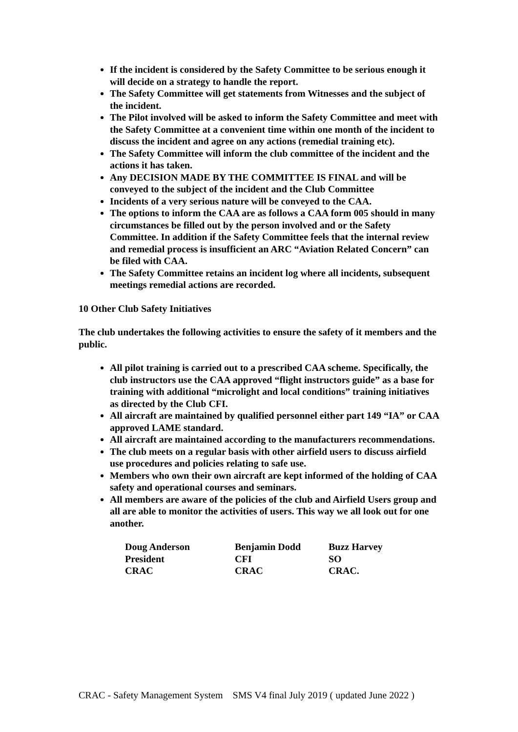If the incident is considered by the Safety Committee to be serious enough it will decide on a strategy to handle the report.
The Safety Committee will get statements from Witnesses and the subject of the incident.
The Pilot involved will be asked to inform the Safety Committee and meet with the Safety Committee at a convenient time within one month of the incident to discuss the incident and agree on any actions (remedial training etc).
The Safety Committee will inform the club committee of the incident and the actions it has taken.
Any DECISION MADE BY THE COMMITTEE IS FINAL and will be conveyed to the subject of the incident and the Club Committee
Incidents of a very serious nature will be conveyed to the CAA.
The options to inform the CAA are as follows a CAA form 005 should in many circumstances be filled out by the person involved and or the Safety Committee. In addition if the Safety Committee feels that the internal review and remedial process is insufficient an ARC “Aviation Related Concern” can be filed with CAA.
The Safety Committee retains an incident log where all incidents, subsequent meetings remedial actions are recorded.
10 Other Club Safety Initiatives
The club undertakes the following activities to ensure the safety of it members and the public.
All pilot training is carried out to a prescribed CAA scheme. Specifically, the club instructors use the CAA approved “flight instructors guide” as a base for training with additional “microlight and local conditions” training initiatives as directed by the Club CFI.
All aircraft are maintained by qualified personnel either part 149 “IA” or CAA approved LAME standard.
All aircraft are maintained according to the manufacturers recommendations.
The club meets on a regular basis with other airfield users to discuss airfield use procedures and policies relating to safe use.
Members who own their own aircraft are kept informed of the holding of CAA safety and operational courses and seminars.
All members are aware of the policies of the club and Airfield Users group and all are able to monitor the activities of users. This way we all look out for one another.
| Doug Anderson | Benjamin Dodd | Buzz Harvey |
| President | CFI | SO |
| CRAC | CRAC | CRAC. |
CRAC - Safety Management System SMS V4 final July 2019 ( updated June 2022 )